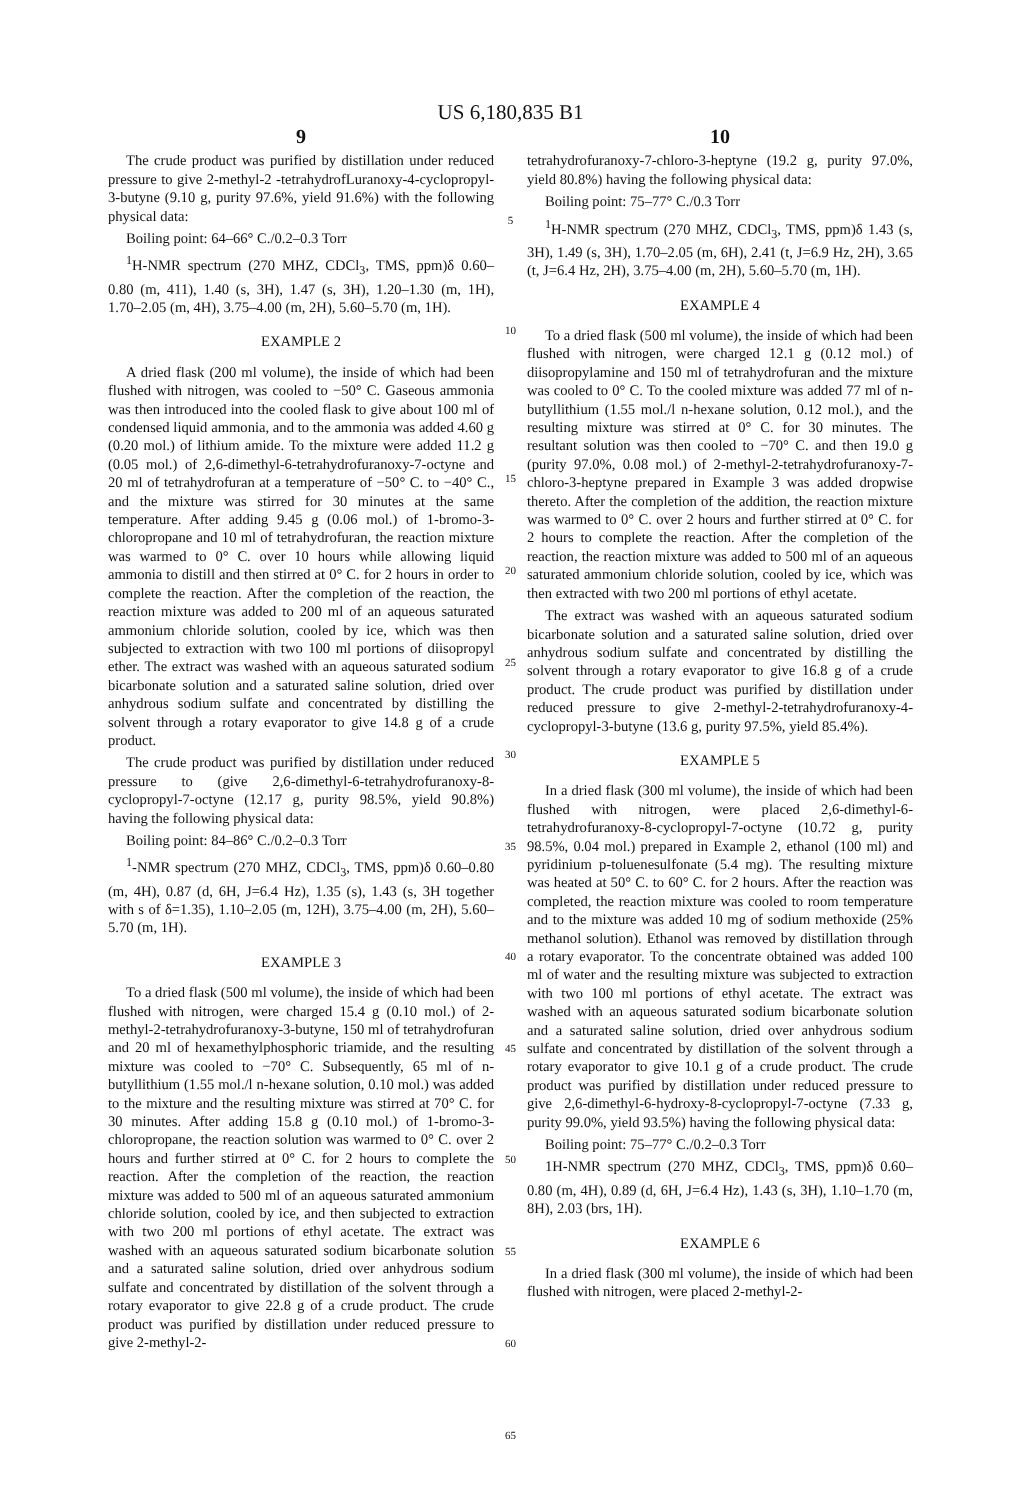US 6,180,835 B1
9
The crude product was purified by distillation under reduced pressure to give 2-methyl-2 -tetrahydrofLuranoxy-4-cyclopropyl-3-butyne (9.10 g, purity 97.6%, yield 91.6%) with the following physical data:
Boiling point: 64–66° C./0.2–0.3 Torr
<sup>1</sup>H-NMR spectrum (270 MHZ, CDCl<sub>3</sub>, TMS, ppm)δ 0.60–0.80 (m, 411), 1.40 (s, 3H), 1.47 (s, 3H), 1.20–1.30 (m, 1H), 1.70–2.05 (m, 4H), 3.75–4.00 (m, 2H), 5.60–5.70 (m, 1H).
EXAMPLE 2
A dried flask (200 ml volume), the inside of which had been flushed with nitrogen, was cooled to −50° C. Gaseous ammonia was then introduced into the cooled flask to give about 100 ml of condensed liquid ammonia, and to the ammonia was added 4.60 g (0.20 mol.) of lithium amide. To the mixture were added 11.2 g (0.05 mol.) of 2,6-dimethyl-6-tetrahydrofuranoxy-7-octyne and 20 ml of tetrahydrofuran at a temperature of −50° C. to −40° C., and the mixture was stirred for 30 minutes at the same temperature. After adding 9.45 g (0.06 mol.) of 1-bromo-3-chloropropane and 10 ml of tetrahydrofuran, the reaction mixture was warmed to 0° C. over 10 hours while allowing liquid ammonia to distill and then stirred at 0° C. for 2 hours in order to complete the reaction. After the completion of the reaction, the reaction mixture was added to 200 ml of an aqueous saturated ammonium chloride solution, cooled by ice, which was then subjected to extraction with two 100 ml portions of diisopropyl ether. The extract was washed with an aqueous saturated sodium bicarbonate solution and a saturated saline solution, dried over anhydrous sodium sulfate and concentrated by distilling the solvent through a rotary evaporator to give 14.8 g of a crude product.
The crude product was purified by distillation under reduced pressure to (give 2,6-dimethyl-6-tetrahydrofuranoxy-8-cyclopropyl-7-octyne (12.17 g, purity 98.5%, yield 90.8%) having the following physical data:
Boiling point: 84–86° C./0.2–0.3 Torr
<sup>1</sup>-NMR spectrum (270 MHZ, CDCl<sub>3</sub>, TMS, ppm)δ 0.60–0.80 (m, 4H), 0.87 (d, 6H, J=6.4 Hz), 1.35 (s), 1.43 (s, 3H together with s of δ=1.35), 1.10–2.05 (m, 12H), 3.75–4.00 (m, 2H), 5.60–5.70 (m, 1H).
EXAMPLE 3
To a dried flask (500 ml volume), the inside of which had been flushed with nitrogen, were charged 15.4 g (0.10 mol.) of 2-methyl-2-tetrahydrofuranoxy-3-butyne, 150 ml of tetrahydrofuran and 20 ml of hexamethylphosphoric triamide, and the resulting mixture was cooled to −70° C. Subsequently, 65 ml of n-butyllithium (1.55 mol./l n-hexane solution, 0.10 mol.) was added to the mixture and the resulting mixture was stirred at 70° C. for 30 minutes. After adding 15.8 g (0.10 mol.) of 1-bromo-3-chloropropane, the reaction solution was warmed to 0° C. over 2 hours and further stirred at 0° C. for 2 hours to complete the reaction. After the completion of the reaction, the reaction mixture was added to 500 ml of an aqueous saturated ammonium chloride solution, cooled by ice, and then subjected to extraction with two 200 ml portions of ethyl acetate. The extract was washed with an aqueous saturated sodium bicarbonate solution and a saturated saline solution, dried over anhydrous sodium sulfate and concentrated by distillation of the solvent through a rotary evaporator to give 22.8 g of a crude product. The crude product was purified by distillation under reduced pressure to give 2-methyl-2-
5
10
15
20
25
30
35
40
45
50
55
60
65
10
tetrahydrofuranoxy-7-chloro-3-heptyne (19.2 g, purity 97.0%, yield 80.8%) having the following physical data:
Boiling point: 75–77° C./0.3 Torr
<sup>1</sup>H-NMR spectrum (270 MHZ, CDCl<sub>3</sub>, TMS, ppm)δ 1.43 (s, 3H), 1.49 (s, 3H), 1.70–2.05 (m, 6H), 2.41 (t, J=6.9 Hz, 2H), 3.65 (t, J=6.4 Hz, 2H), 3.75–4.00 (m, 2H), 5.60–5.70 (m, 1H).
EXAMPLE 4
To a dried flask (500 ml volume), the inside of which had been flushed with nitrogen, were charged 12.1 g (0.12 mol.) of diisopropylamine and 150 ml of tetrahydrofuran and the mixture was cooled to 0° C. To the cooled mixture was added 77 ml of n-butyllithium (1.55 mol./l n-hexane solution, 0.12 mol.), and the resulting mixture was stirred at 0° C. for 30 minutes. The resultant solution was then cooled to −70° C. and then 19.0 g (purity 97.0%, 0.08 mol.) of 2-methyl-2-tetrahydrofuranoxy-7-chloro-3-heptyne prepared in Example 3 was added dropwise thereto. After the completion of the addition, the reaction mixture was warmed to 0° C. over 2 hours and further stirred at 0° C. for 2 hours to complete the reaction. After the completion of the reaction, the reaction mixture was added to 500 ml of an aqueous saturated ammonium chloride solution, cooled by ice, which was then extracted with two 200 ml portions of ethyl acetate.
The extract was washed with an aqueous saturated sodium bicarbonate solution and a saturated saline solution, dried over anhydrous sodium sulfate and concentrated by distilling the solvent through a rotary evaporator to give 16.8 g of a crude product. The crude product was purified by distillation under reduced pressure to give 2-methyl-2-tetrahydrofuranoxy-4-cyclopropyl-3-butyne (13.6 g, purity 97.5%, yield 85.4%).
EXAMPLE 5
In a dried flask (300 ml volume), the inside of which had been flushed with nitrogen, were placed 2,6-dimethyl-6-tetrahydrofuranoxy-8-cyclopropyl-7-octyne (10.72 g, purity 98.5%, 0.04 mol.) prepared in Example 2, ethanol (100 ml) and pyridinium p-toluenesulfonate (5.4 mg). The resulting mixture was heated at 50° C. to 60° C. for 2 hours. After the reaction was completed, the reaction mixture was cooled to room temperature and to the mixture was added 10 mg of sodium methoxide (25% methanol solution). Ethanol was removed by distillation through a rotary evaporator. To the concentrate obtained was added 100 ml of water and the resulting mixture was subjected to extraction with two 100 ml portions of ethyl acetate. The extract was washed with an aqueous saturated sodium bicarbonate solution and a saturated saline solution, dried over anhydrous sodium sulfate and concentrated by distillation of the solvent through a rotary evaporator to give 10.1 g of a crude product. The crude product was purified by distillation under reduced pressure to give 2,6-dimethyl-6-hydroxy-8-cyclopropyl-7-octyne (7.33 g, purity 99.0%, yield 93.5%) having the following physical data:
Boiling point: 75–77° C./0.2–0.3 Torr
1H-NMR spectrum (270 MHZ, CDCl<sub>3</sub>, TMS, ppm)δ 0.60–0.80 (m, 4H), 0.89 (d, 6H, J=6.4 Hz), 1.43 (s, 3H), 1.10–1.70 (m, 8H), 2.03 (brs, 1H).
EXAMPLE 6
In a dried flask (300 ml volume), the inside of which had been flushed with nitrogen, were placed 2-methyl-2-